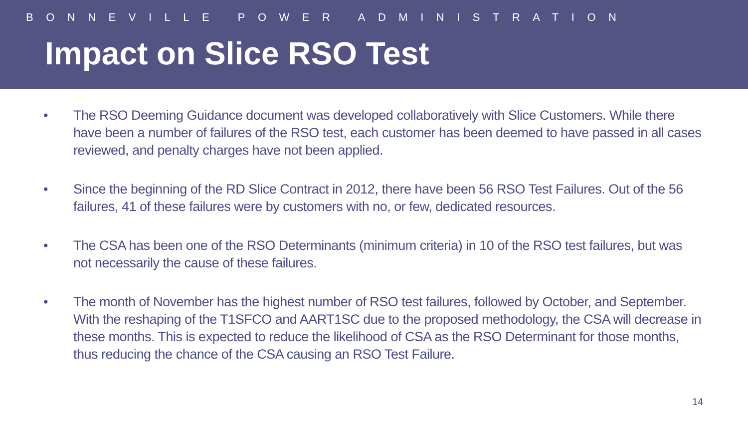BONNEVILLE POWER ADMINISTRATION
Impact on Slice RSO Test
• The RSO Deeming Guidance document was developed collaboratively with Slice Customers. While there have been a number of failures of the RSO test, each customer has been deemed to have passed in all cases reviewed, and penalty charges have not been applied.
• Since the beginning of the RD Slice Contract in 2012, there have been 56 RSO Test Failures. Out of the 56 failures, 41 of these failures were by customers with no, or few, dedicated resources.
• The CSA has been one of the RSO Determinants (minimum criteria) in 10 of the RSO test failures, but was not necessarily the cause of these failures.
• The month of November has the highest number of RSO test failures, followed by October, and September. With the reshaping of the T1SFCO and AART1SC due to the proposed methodology, the CSA will decrease in these months. This is expected to reduce the likelihood of CSA as the RSO Determinant for those months, thus reducing the chance of the CSA causing an RSO Test Failure.
14